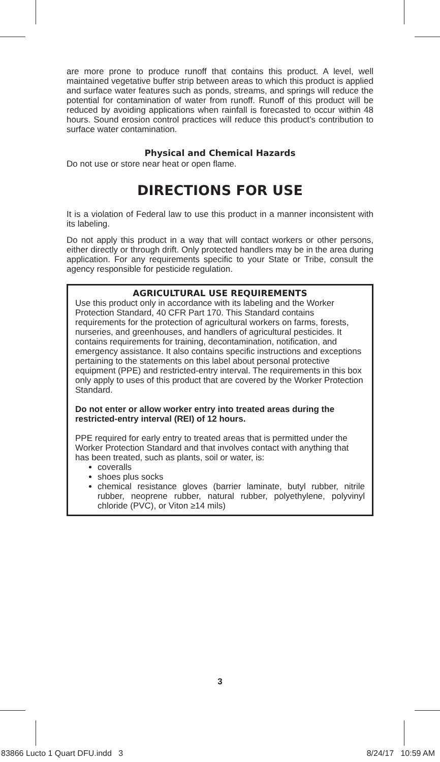are more prone to produce runoff that contains this product. A level, well maintained vegetative buffer strip between areas to which this product is applied and surface water features such as ponds, streams, and springs will reduce the potential for contamination of water from runoff. Runoff of this product will be reduced by avoiding applications when rainfall is forecasted to occur within 48 hours. Sound erosion control practices will reduce this product’s contribution to surface water contamination.
Physical and Chemical Hazards
Do not use or store near heat or open flame.
DIRECTIONS FOR USE
It is a violation of Federal law to use this product in a manner inconsistent with its labeling.
Do not apply this product in a way that will contact workers or other persons, either directly or through drift. Only protected handlers may be in the area during application. For any requirements specific to your State or Tribe, consult the agency responsible for pesticide regulation.
AGRICULTURAL USE REQUIREMENTS
Use this product only in accordance with its labeling and the Worker Protection Standard, 40 CFR Part 170. This Standard contains requirements for the protection of agricultural workers on farms, forests, nurseries, and greenhouses, and handlers of agricultural pesticides. It contains requirements for training, decontamination, notification, and emergency assistance. It also contains specific instructions and exceptions pertaining to the statements on this label about personal protective equipment (PPE) and restricted-entry interval. The requirements in this box only apply to uses of this product that are covered by the Worker Protection Standard.
Do not enter or allow worker entry into treated areas during the restricted-entry interval (REI) of 12 hours.
PPE required for early entry to treated areas that is permitted under the Worker Protection Standard and that involves contact with anything that has been treated, such as plants, soil or water, is:
coveralls
shoes plus socks
chemical resistance gloves (barrier laminate, butyl rubber, nitrile rubber, neoprene rubber, natural rubber, polyethylene, polyvinyl chloride (PVC), or Viton ≥14 mils)
3
83866 Lucto 1 Quart DFU.indd 3
8/24/17 10:59 AM